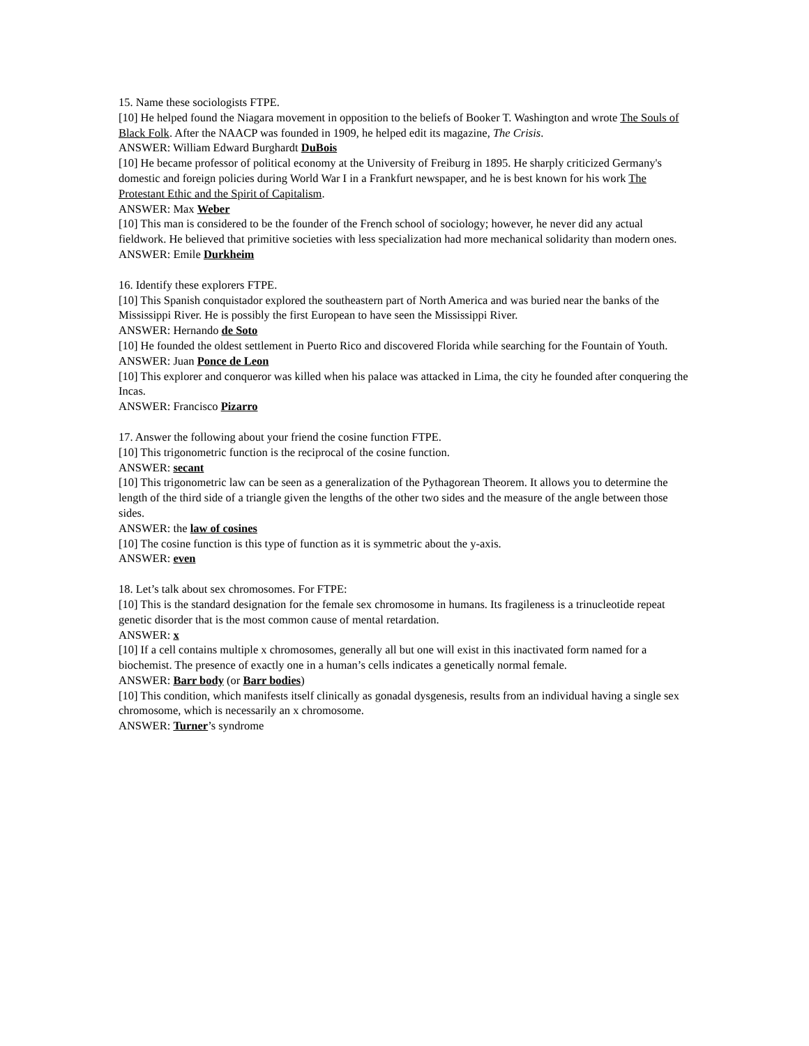15. Name these sociologists FTPE.
[10] He helped found the Niagara movement in opposition to the beliefs of Booker T. Washington and wrote The Souls of Black Folk. After the NAACP was founded in 1909, he helped edit its magazine, The Crisis.
ANSWER: William Edward Burghardt DuBois
[10] He became professor of political economy at the University of Freiburg in 1895. He sharply criticized Germany's domestic and foreign policies during World War I in a Frankfurt newspaper, and he is best known for his work The Protestant Ethic and the Spirit of Capitalism.
ANSWER: Max Weber
[10] This man is considered to be the founder of the French school of sociology; however, he never did any actual fieldwork. He believed that primitive societies with less specialization had more mechanical solidarity than modern ones.
ANSWER: Emile Durkheim
16. Identify these explorers FTPE.
[10] This Spanish conquistador explored the southeastern part of North America and was buried near the banks of the Mississippi River. He is possibly the first European to have seen the Mississippi River.
ANSWER: Hernando de Soto
[10] He founded the oldest settlement in Puerto Rico and discovered Florida while searching for the Fountain of Youth.
ANSWER: Juan Ponce de Leon
[10] This explorer and conqueror was killed when his palace was attacked in Lima, the city he founded after conquering the Incas.
ANSWER: Francisco Pizarro
17. Answer the following about your friend the cosine function FTPE.
[10] This trigonometric function is the reciprocal of the cosine function.
ANSWER: secant
[10] This trigonometric law can be seen as a generalization of the Pythagorean Theorem. It allows you to determine the length of the third side of a triangle given the lengths of the other two sides and the measure of the angle between those sides.
ANSWER: the law of cosines
[10] The cosine function is this type of function as it is symmetric about the y-axis.
ANSWER: even
18. Let’s talk about sex chromosomes. For FTPE:
[10] This is the standard designation for the female sex chromosome in humans. Its fragileness is a trinucleotide repeat genetic disorder that is the most common cause of mental retardation.
ANSWER: x
[10] If a cell contains multiple x chromosomes, generally all but one will exist in this inactivated form named for a biochemist. The presence of exactly one in a human’s cells indicates a genetically normal female.
ANSWER: Barr body (or Barr bodies)
[10] This condition, which manifests itself clinically as gonadal dysgenesis, results from an individual having a single sex chromosome, which is necessarily an x chromosome.
ANSWER: Turner’s syndrome